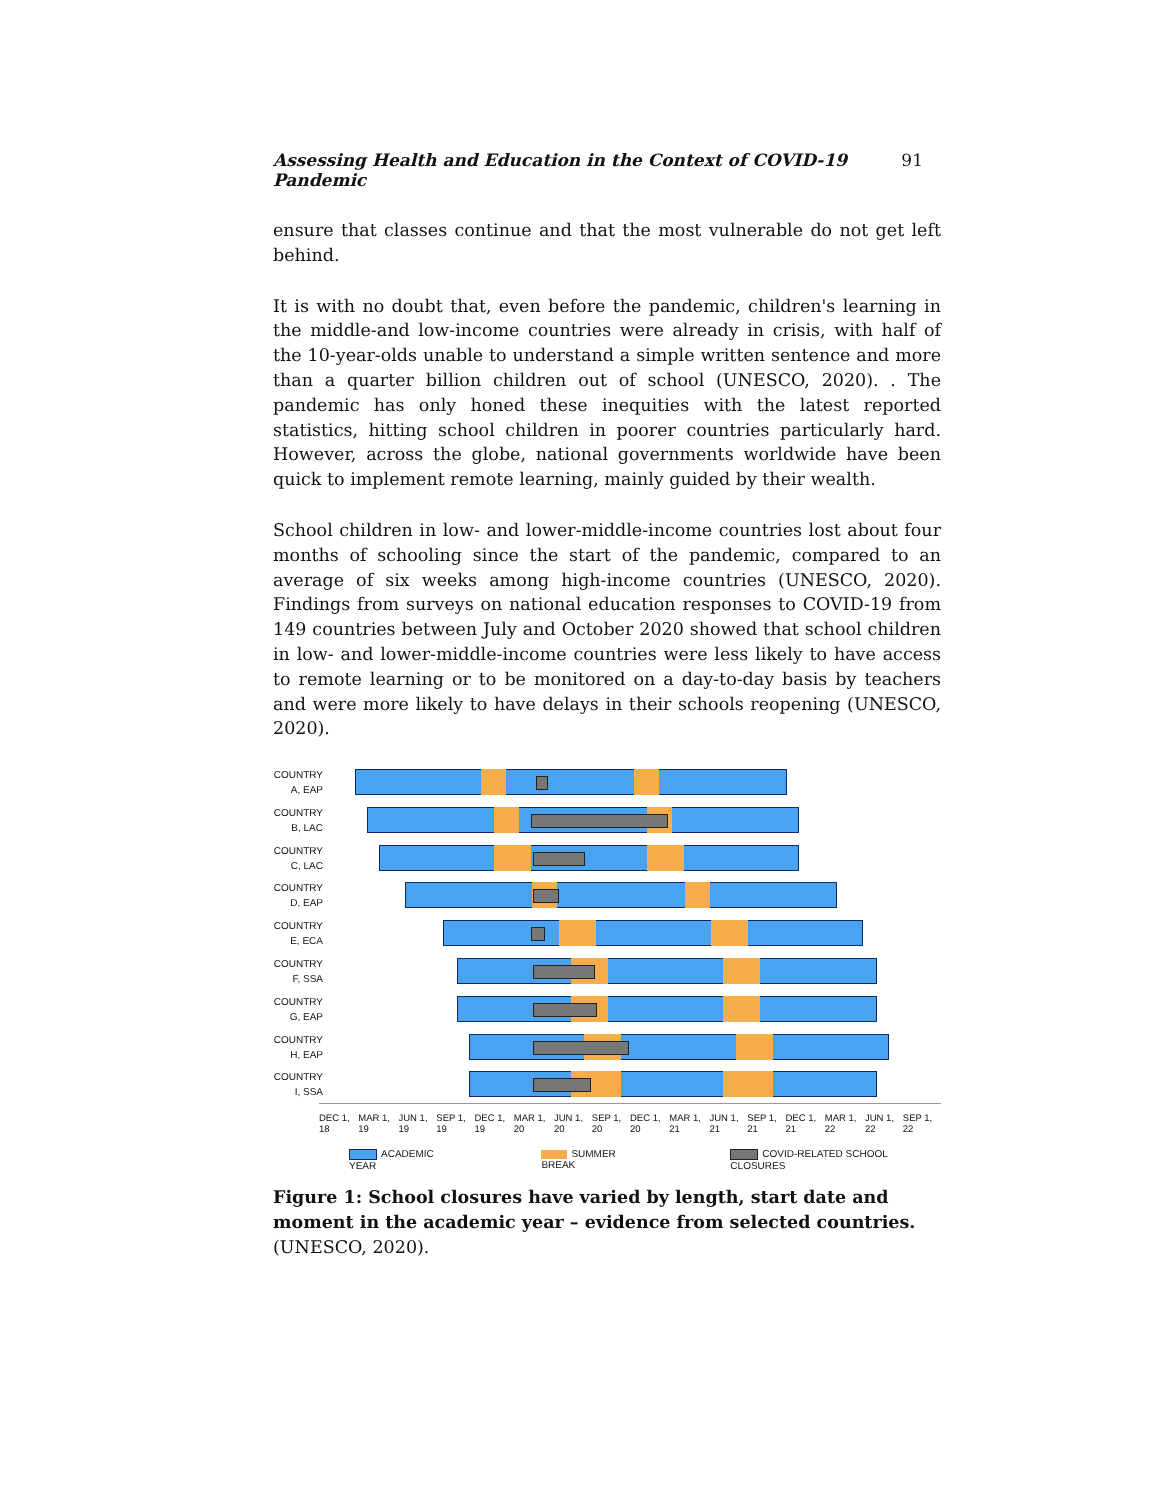Assessing Health and Education in the Context of COVID-19 Pandemic 91
ensure that classes continue and that the most vulnerable do not get left behind.
It is with no doubt that, even before the pandemic, children's learning in the middle-and low-income countries were already in crisis, with half of the 10-year-olds unable to understand a simple written sentence and more than a quarter billion children out of school (UNESCO, 2020). . The pandemic has only honed these inequities with the latest reported statistics, hitting school children in poorer countries particularly hard. However, across the globe, national governments worldwide have been quick to implement remote learning, mainly guided by their wealth.
School children in low- and lower-middle-income countries lost about four months of schooling since the start of the pandemic, compared to an average of six weeks among high-income countries (UNESCO, 2020). Findings from surveys on national education responses to COVID-19 from 149 countries between July and October 2020 showed that school children in low- and lower-middle-income countries were less likely to have access to remote learning or to be monitored on a day-to-day basis by teachers and were more likely to have delays in their schools reopening (UNESCO, 2020).
COUNTRY A, EAP
COUNTRY B, LAC
COUNTRY C, LAC
COUNTRY D, EAP
COUNTRY E, ECA
COUNTRY F, SSA
COUNTRY G, EAP
COUNTRY H, EAP
COUNTRY I, SSA
DEC 1, 18 MAR 1, 19 JUN 1, 19 SEP 1, 19 DEC 1, 19 MAR 1, 20 JUN 1, 20 SEP 1, 20 DEC 1, 20 MAR 1, 21 JUN 1, 21 SEP 1, 21 DEC 1, 21 MAR 1, 22 JUN 1, 22 SEP 1, 22
ACADEMIC YEAR SUMMER BREAK COVID-RELATED SCHOOL CLOSURES
Figure 1: School closures have varied by length, start date and moment in the academic year – evidence from selected countries. (UNESCO, 2020).